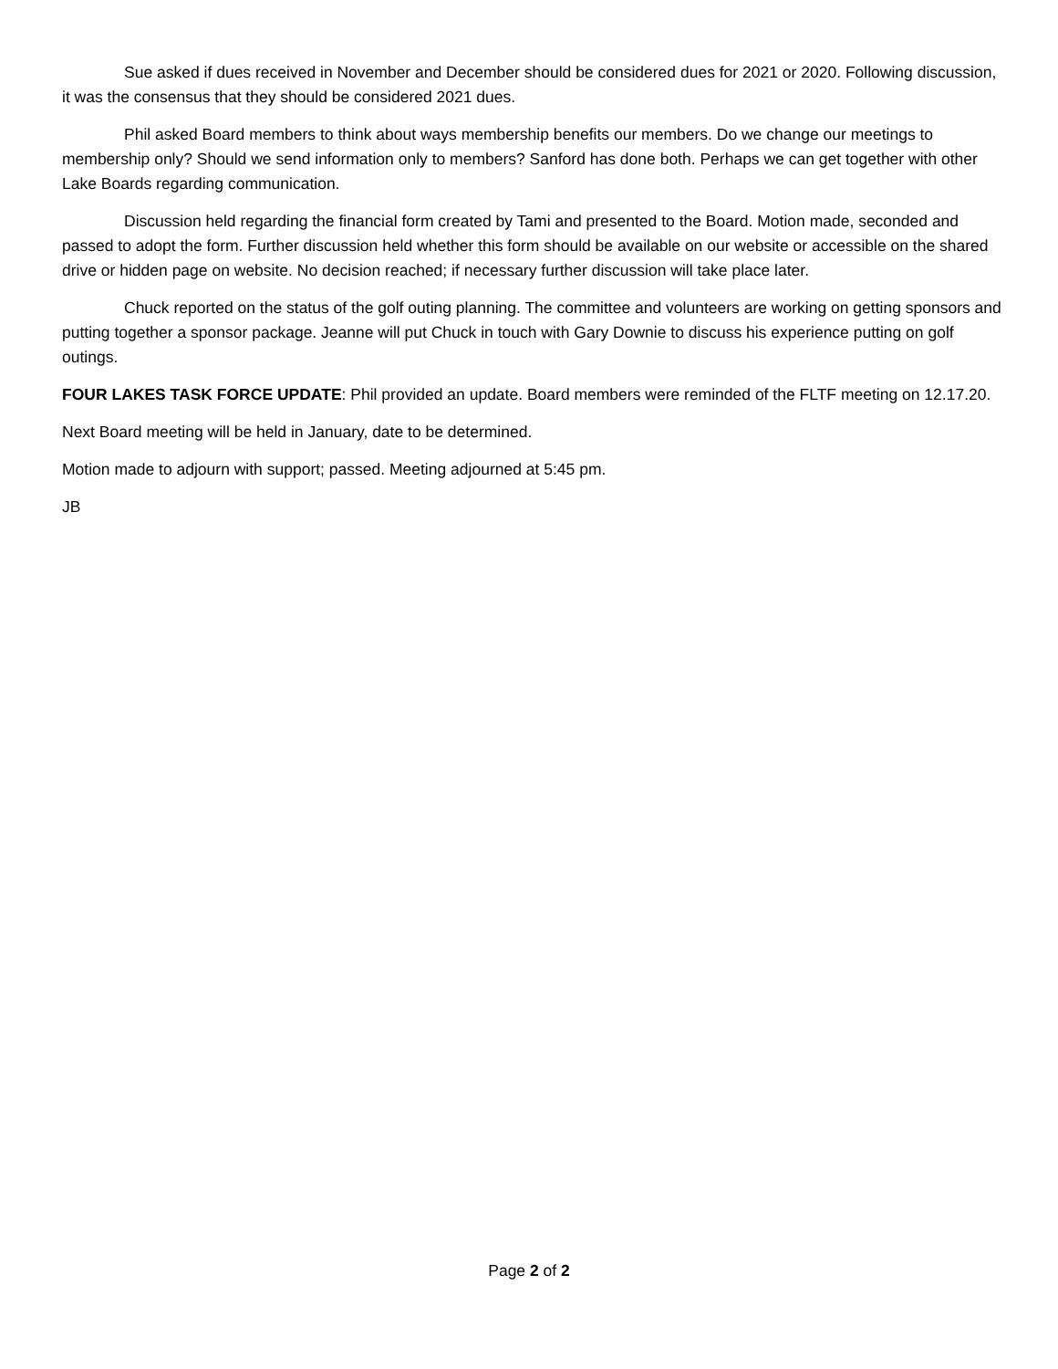Sue asked if dues received in November and December should be considered dues for 2021 or 2020. Following discussion, it was the consensus that they should be considered 2021 dues.
Phil asked Board members to think about ways membership benefits our members. Do we change our meetings to membership only? Should we send information only to members? Sanford has done both. Perhaps we can get together with other Lake Boards regarding communication.
Discussion held regarding the financial form created by Tami and presented to the Board. Motion made, seconded and passed to adopt the form. Further discussion held whether this form should be available on our website or accessible on the shared drive or hidden page on website. No decision reached; if necessary further discussion will take place later.
Chuck reported on the status of the golf outing planning. The committee and volunteers are working on getting sponsors and putting together a sponsor package. Jeanne will put Chuck in touch with Gary Downie to discuss his experience putting on golf outings.
FOUR LAKES TASK FORCE UPDATE: Phil provided an update. Board members were reminded of the FLTF meeting on 12.17.20.
Next Board meeting will be held in January, date to be determined.
Motion made to adjourn with support; passed. Meeting adjourned at 5:45 pm.
JB
Page 2 of 2